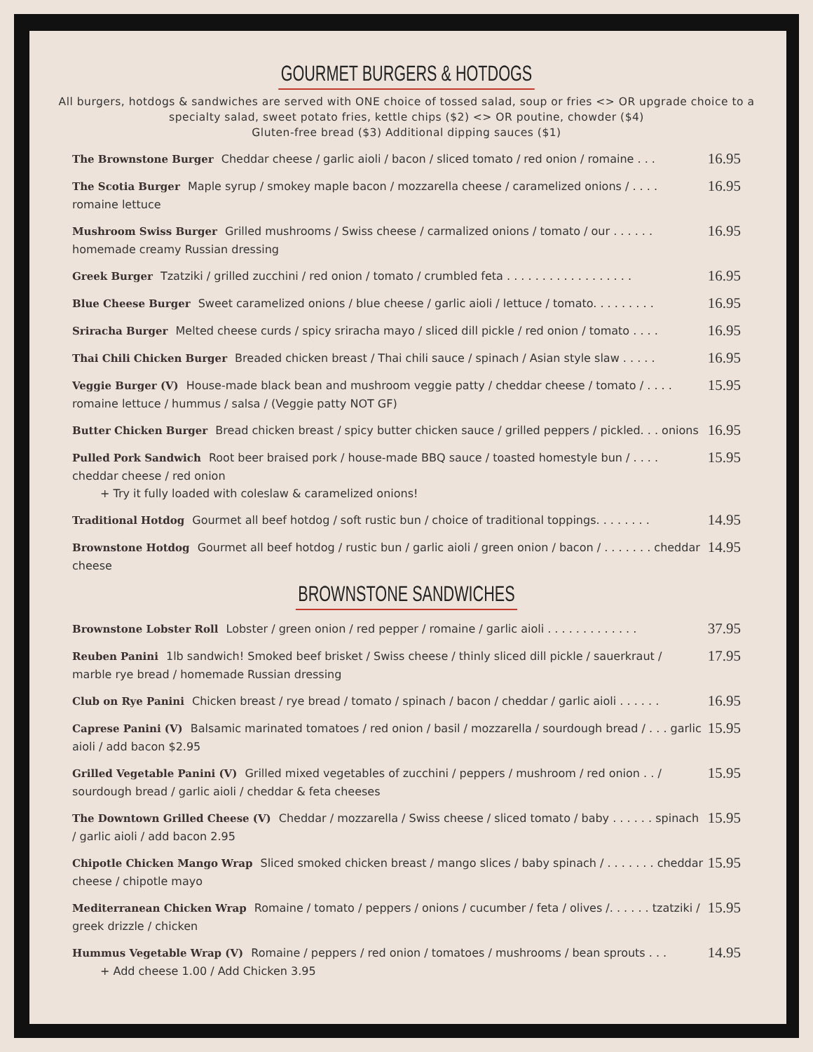GOURMET BURGERS & HOTDOGS
All burgers, hotdogs & sandwiches are served with ONE choice of tossed salad, soup or fries <> OR upgrade choice to a specialty salad, sweet potato fries, kettle chips ($2) <> OR poutine, chowder ($4)
Gluten-free bread ($3) Additional dipping sauces ($1)
The Brownstone Burger Cheddar cheese / garlic aioli / bacon / sliced tomato / red onion / romaine . . .
16.95
The Scotia Burger Maple syrup / smokey maple bacon / mozzarella cheese / caramelized onions / . . . . romaine lettuce
16.95
Mushroom Swiss Burger Grilled mushrooms / Swiss cheese / carmalized onions / tomato / our . . . . . . homemade creamy Russian dressing
16.95
Greek Burger Tzatziki / grilled zucchini / red onion / tomato / crumbled feta . . . . . . . . . . . . . . . . . .
16.95
Blue Cheese Burger Sweet caramelized onions / blue cheese / garlic aioli / lettuce / tomato. . . . . . . . .
16.95
Sriracha Burger Melted cheese curds / spicy sriracha mayo / sliced dill pickle / red onion / tomato . . . .
16.95
Thai Chili Chicken Burger Breaded chicken breast / Thai chili sauce / spinach / Asian style slaw . . . . .
16.95
Veggie Burger (V) House-made black bean and mushroom veggie patty / cheddar cheese / tomato / . . . . romaine lettuce / hummus / salsa / (Veggie patty NOT GF)
15.95
Butter Chicken Burger Bread chicken breast / spicy butter chicken sauce / grilled peppers / pickled. . . onions
16.95
Pulled Pork Sandwich Root beer braised pork / house-made BBQ sauce / toasted homestyle bun / . . . . cheddar cheese / red onion
+ Try it fully loaded with coleslaw & caramelized onions!
15.95
Traditional Hotdog Gourmet all beef hotdog / soft rustic bun / choice of traditional toppings. . . . . . . .
14.95
Brownstone Hotdog Gourmet all beef hotdog / rustic bun / garlic aioli / green onion / bacon / . . . . . . . cheddar cheese
14.95
BROWNSTONE SANDWICHES
Brownstone Lobster Roll Lobster / green onion / red pepper / romaine / garlic aioli . . . . . . . . . . . . .
37.95
Reuben Panini 1lb sandwich! Smoked beef brisket / Swiss cheese / thinly sliced dill pickle / sauerkraut / marble rye bread / homemade Russian dressing
17.95
Club on Rye Panini Chicken breast / rye bread / tomato / spinach / bacon / cheddar / garlic aioli . . . . . .
16.95
Caprese Panini (V) Balsamic marinated tomatoes / red onion / basil / mozzarella / sourdough bread / . . . garlic aioli / add bacon $2.95
15.95
Grilled Vegetable Panini (V) Grilled mixed vegetables of zucchini / peppers / mushroom / red onion . . / sourdough bread / garlic aioli / cheddar & feta cheeses
15.95
The Downtown Grilled Cheese (V) Cheddar / mozzarella / Swiss cheese / sliced tomato / baby . . . . . . spinach / garlic aioli / add bacon 2.95
15.95
Chipotle Chicken Mango Wrap Sliced smoked chicken breast / mango slices / baby spinach / . . . . . . . cheddar cheese / chipotle mayo
15.95
Mediterranean Chicken Wrap Romaine / tomato / peppers / onions / cucumber / feta / olives /. . . . . . tzatziki / greek drizzle / chicken
15.95
Hummus Vegetable Wrap (V) Romaine / peppers / red onion / tomatoes / mushrooms / bean sprouts . . .
+ Add cheese 1.00 / Add Chicken 3.95
14.95